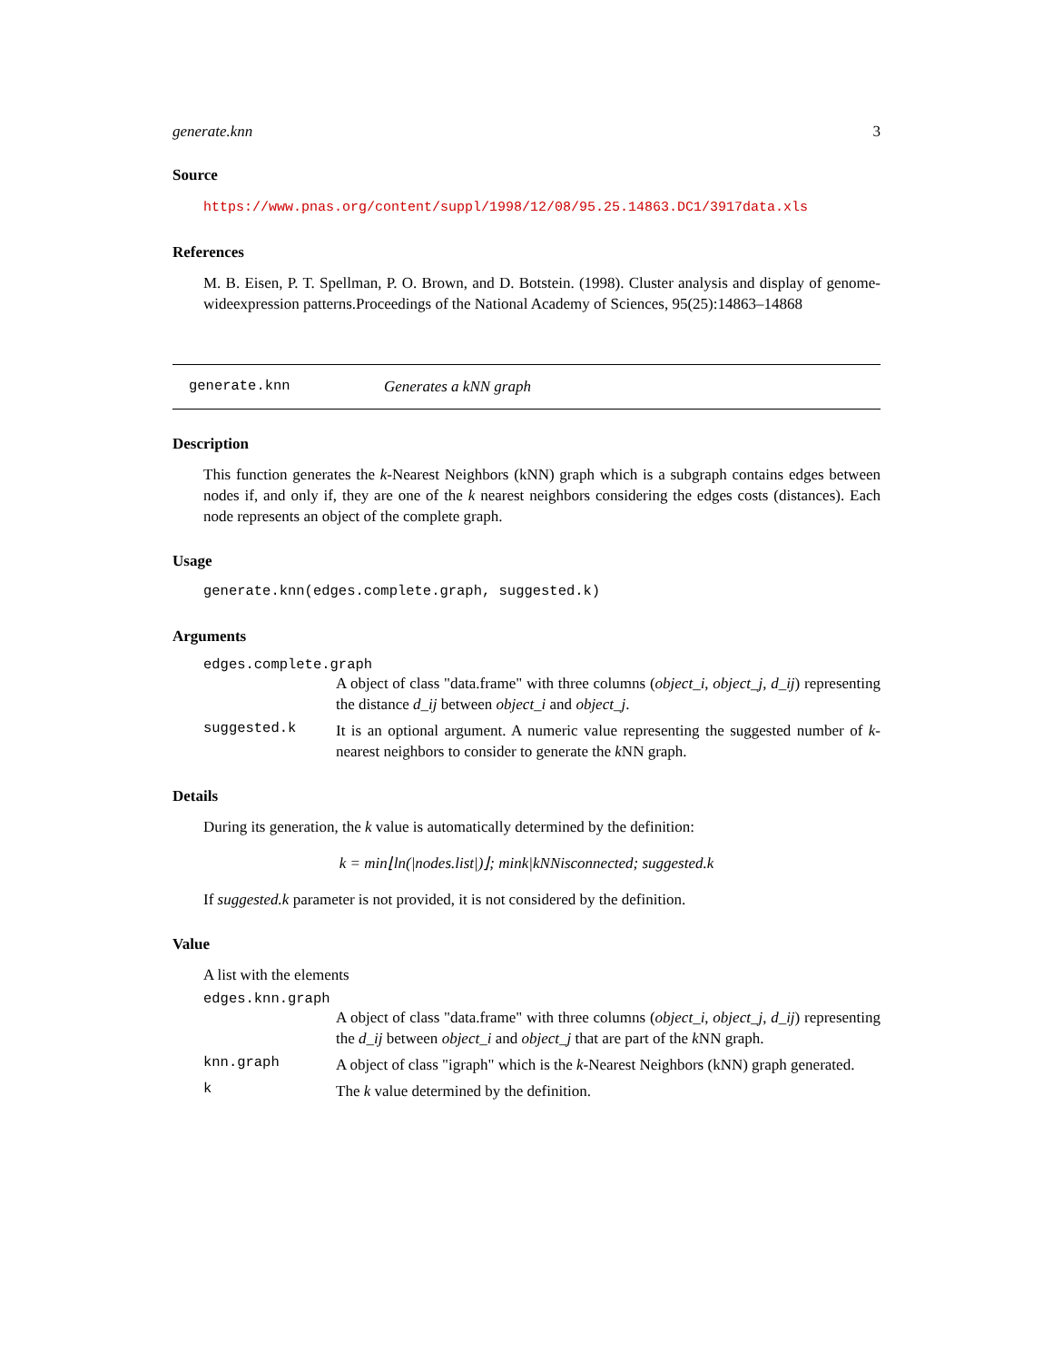generate.knn 3
Source
https://www.pnas.org/content/suppl/1998/12/08/95.25.14863.DC1/3917data.xls
References
M. B. Eisen, P. T. Spellman, P. O. Brown, and D. Botstein. (1998). Cluster analysis and display of genome-wideexpression patterns.Proceedings of the National Academy of Sciences, 95(25):14863–14868
generate.knn Generates a kNN graph
Description
This function generates the k-Nearest Neighbors (kNN) graph which is a subgraph contains edges between nodes if, and only if, they are one of the k nearest neighbors considering the edges costs (distances). Each node represents an object of the complete graph.
Usage
generate.knn(edges.complete.graph, suggested.k)
Arguments
edges.complete.graph
A object of class "data.frame" with three columns (object_i, object_j, d_ij) representing the distance d_ij between object_i and object_j.
suggested.k
It is an optional argument. A numeric value representing the suggested number of k-nearest neighbors to consider to generate the k NN graph.
Details
During its generation, the k value is automatically determined by the definition:
k = min⌊ln(|nodes.list|)⌋; mink|kNNisconnected; suggested.k
If suggested.k parameter is not provided, it is not considered by the definition.
Value
A list with the elements
edges.knn.graph
A object of class "data.frame" with three columns (object_i, object_j, d_ij) representing the d_ij between object_i and object_j that are part of the k NN graph.
knn.graph
A object of class "igraph" which is the k-Nearest Neighbors (kNN) graph generated.
k
The k value determined by the definition.